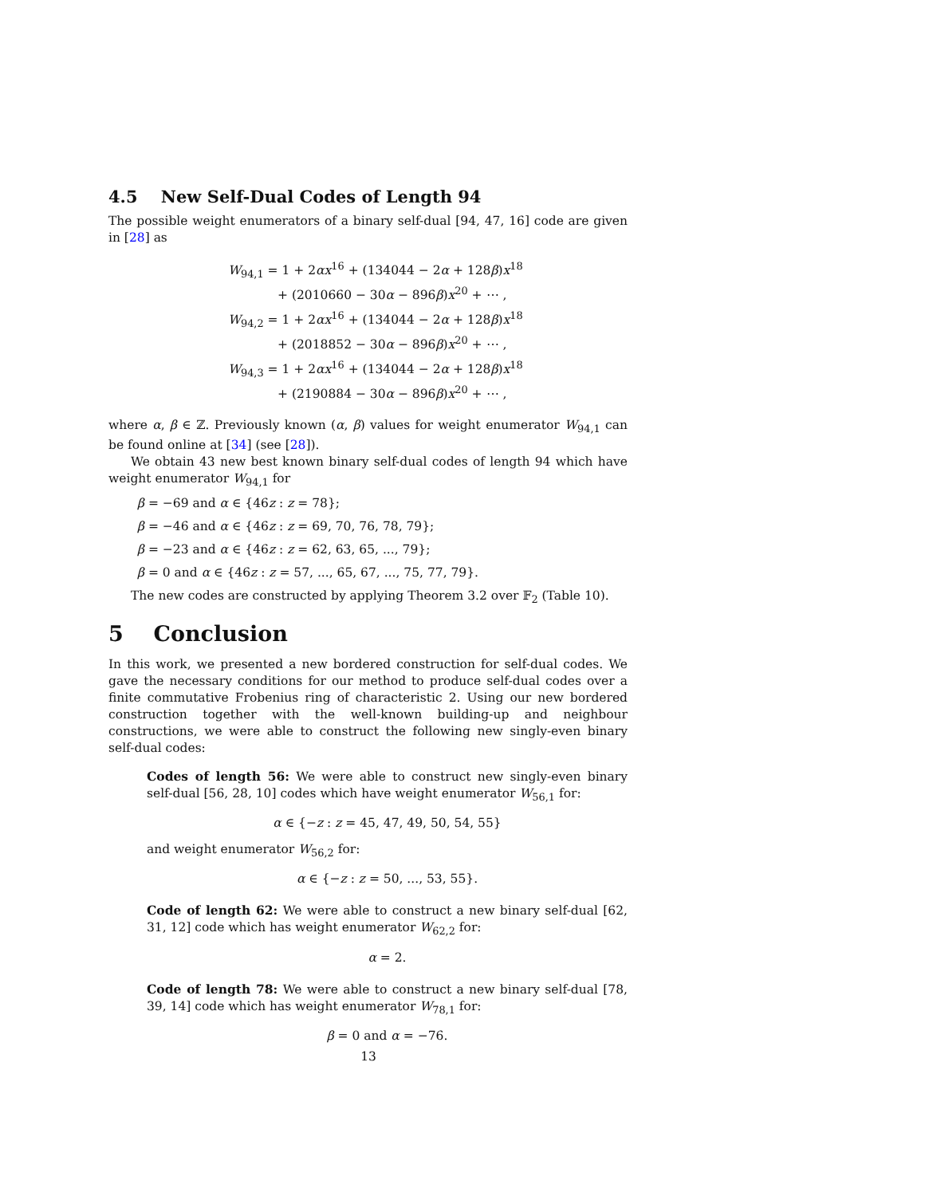4.5 New Self-Dual Codes of Length 94
The possible weight enumerators of a binary self-dual [94, 47, 16] code are given in [28] as
W<sub>94,1</sub> = 1 + 2αx<sup>16</sup> + (134044 − 2α + 128β)x<sup>18</sup>
+ (2010660 − 30α − 896β)x<sup>20</sup> + ⋯ ,
W<sub>94,2</sub> = 1 + 2αx<sup>16</sup> + (134044 − 2α + 128β)x<sup>18</sup>
+ (2018852 − 30α − 896β)x<sup>20</sup> + ⋯ ,
W<sub>94,3</sub> = 1 + 2αx<sup>16</sup> + (134044 − 2α + 128β)x<sup>18</sup>
+ (2190884 − 30α − 896β)x<sup>20</sup> + ⋯ ,
where α, β ∈ ℤ. Previously known (α, β) values for weight enumerator W<sub>94,1</sub> can be found online at [34] (see [28]).
We obtain 43 new best known binary self-dual codes of length 94 which have weight enumerator W<sub>94,1</sub> for
β = −69 and α ∈ {46z : z = 78};
β = −46 and α ∈ {46z : z = 69, 70, 76, 78, 79};
β = −23 and α ∈ {46z : z = 62, 63, 65, ..., 79};
β = 0 and α ∈ {46z : z = 57, ..., 65, 67, ..., 75, 77, 79}.
The new codes are constructed by applying Theorem 3.2 over 𝔽<sub>2</sub> (Table 10).
5 Conclusion
In this work, we presented a new bordered construction for self-dual codes. We gave the necessary conditions for our method to produce self-dual codes over a finite commutative Frobenius ring of characteristic 2. Using our new bordered construction together with the well-known building-up and neighbour constructions, we were able to construct the following new singly-even binary self-dual codes:
Codes of length 56: We were able to construct new singly-even binary self-dual [56, 28, 10] codes which have weight enumerator W<sub>56,1</sub> for:
α ∈ {−z : z = 45, 47, 49, 50, 54, 55}
and weight enumerator W<sub>56,2</sub> for:
α ∈ {−z : z = 50, ..., 53, 55}.
Code of length 62: We were able to construct a new binary self-dual [62, 31, 12] code which has weight enumerator W<sub>62,2</sub> for:
α = 2.
Code of length 78: We were able to construct a new binary self-dual [78, 39, 14] code which has weight enumerator W<sub>78,1</sub> for:
β = 0 and α = −76.
13